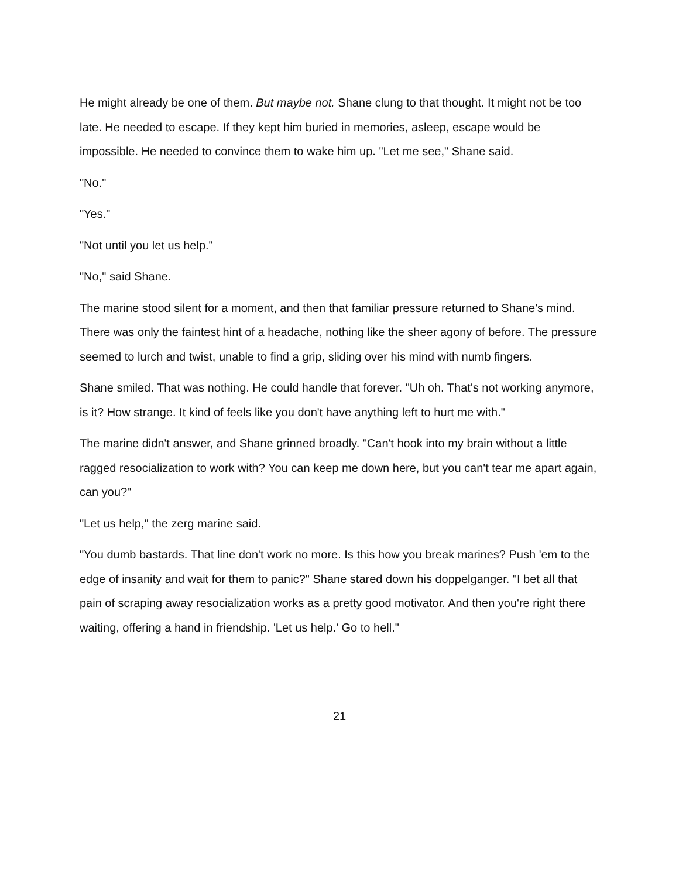He might already be one of them. But maybe not. Shane clung to that thought. It might not be too late. He needed to escape. If they kept him buried in memories, asleep, escape would be impossible. He needed to convince them to wake him up. "Let me see," Shane said.
"No."
"Yes."
"Not until you let us help."
"No," said Shane.
The marine stood silent for a moment, and then that familiar pressure returned to Shane's mind. There was only the faintest hint of a headache, nothing like the sheer agony of before. The pressure seemed to lurch and twist, unable to find a grip, sliding over his mind with numb fingers.
Shane smiled. That was nothing. He could handle that forever. "Uh oh. That's not working anymore, is it? How strange. It kind of feels like you don't have anything left to hurt me with."
The marine didn't answer, and Shane grinned broadly. "Can't hook into my brain without a little ragged resocialization to work with? You can keep me down here, but you can't tear me apart again, can you?"
"Let us help," the zerg marine said.
"You dumb bastards. That line don't work no more. Is this how you break marines? Push 'em to the edge of insanity and wait for them to panic?" Shane stared down his doppelganger. "I bet all that pain of scraping away resocialization works as a pretty good motivator. And then you're right there waiting, offering a hand in friendship. 'Let us help.' Go to hell."
21